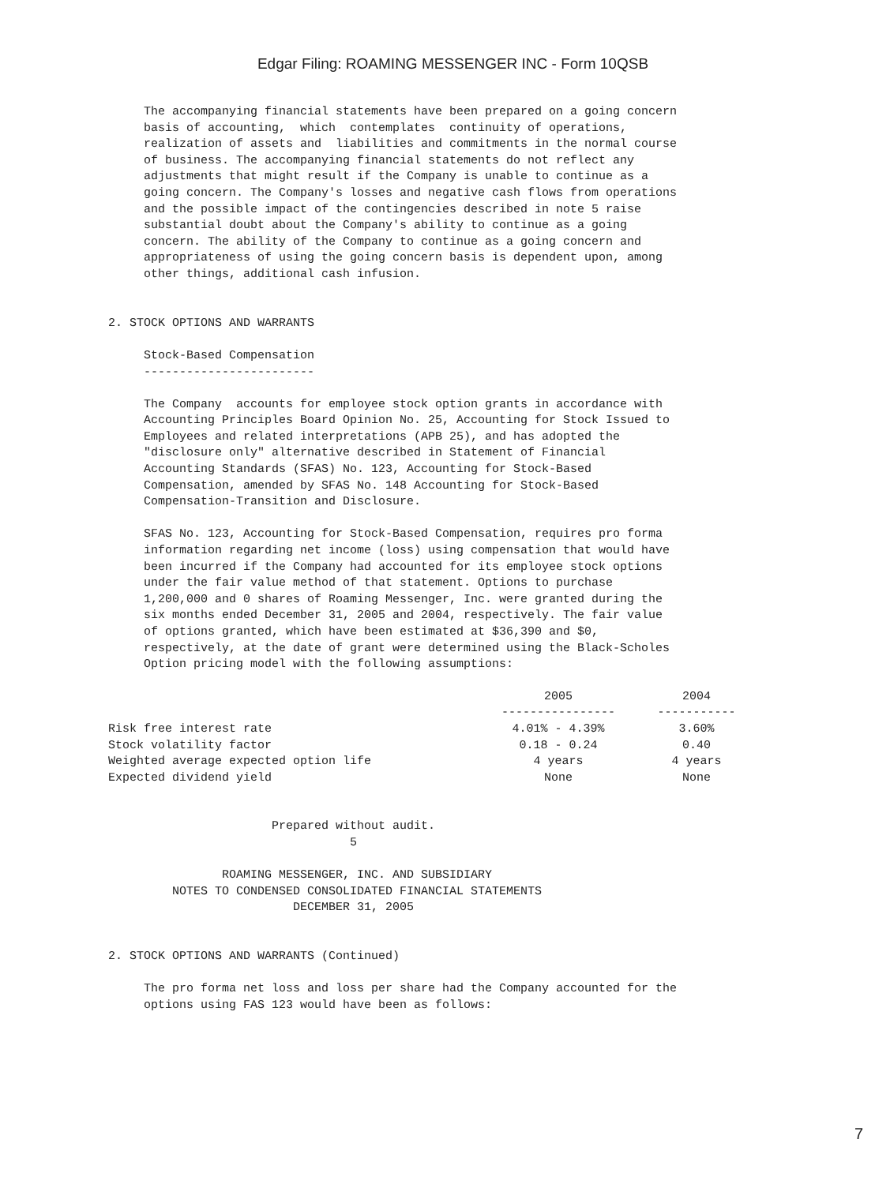Edgar Filing: ROAMING MESSENGER INC - Form 10QSB
     The accompanying financial statements have been prepared on a going concern
     basis of accounting,  which  contemplates  continuity of operations,
     realization of assets and  liabilities and commitments in the normal course
     of business. The accompanying financial statements do not reflect any
     adjustments that might result if the Company is unable to continue as a
     going concern. The Company's losses and negative cash flows from operations
     and the possible impact of the contingencies described in note 5 raise
     substantial doubt about the Company's ability to continue as a going
     concern. The ability of the Company to continue as a going concern and
     appropriateness of using the going concern basis is dependent upon, among
     other things, additional cash infusion.


2. STOCK OPTIONS AND WARRANTS

     Stock-Based Compensation
     ------------------------

     The Company  accounts for employee stock option grants in accordance with
     Accounting Principles Board Opinion No. 25, Accounting for Stock Issued to
     Employees and related interpretations (APB 25), and has adopted the
     "disclosure only" alternative described in Statement of Financial
     Accounting Standards (SFAS) No. 123, Accounting for Stock-Based
     Compensation, amended by SFAS No. 148 Accounting for Stock-Based
     Compensation-Transition and Disclosure.

     SFAS No. 123, Accounting for Stock-Based Compensation, requires pro forma
     information regarding net income (loss) using compensation that would have
     been incurred if the Company had accounted for its employee stock options
     under the fair value method of that statement. Options to purchase
     1,200,000 and 0 shares of Roaming Messenger, Inc. were granted during the
     six months ended December 31, 2005 and 2004, respectively. The fair value
     of options granted, which have been estimated at $36,390 and $0,
     respectively, at the date of grant were determined using the Black-Scholes
     Option pricing model with the following assumptions:
| | 2005 ---------------- | | 2004 ----------- |
| --- | --- | --- | --- |
| Risk free interest rate | 4.01% - 4.39% | | 3.60% |
| Stock volatility factor | 0.18 - 0.24 | | 0.40 |
| Weighted average expected option life | 4 years | | 4 years |
| Expected dividend yield | None | | None |
                       Prepared without audit.
                                  5

                ROAMING MESSENGER, INC. AND SUBSIDIARY
         NOTES TO CONDENSED CONSOLIDATED FINANCIAL STATEMENTS
                          DECEMBER 31, 2005


2. STOCK OPTIONS AND WARRANTS (Continued)

     The pro forma net loss and loss per share had the Company accounted for the
     options using FAS 123 would have been as follows:
7